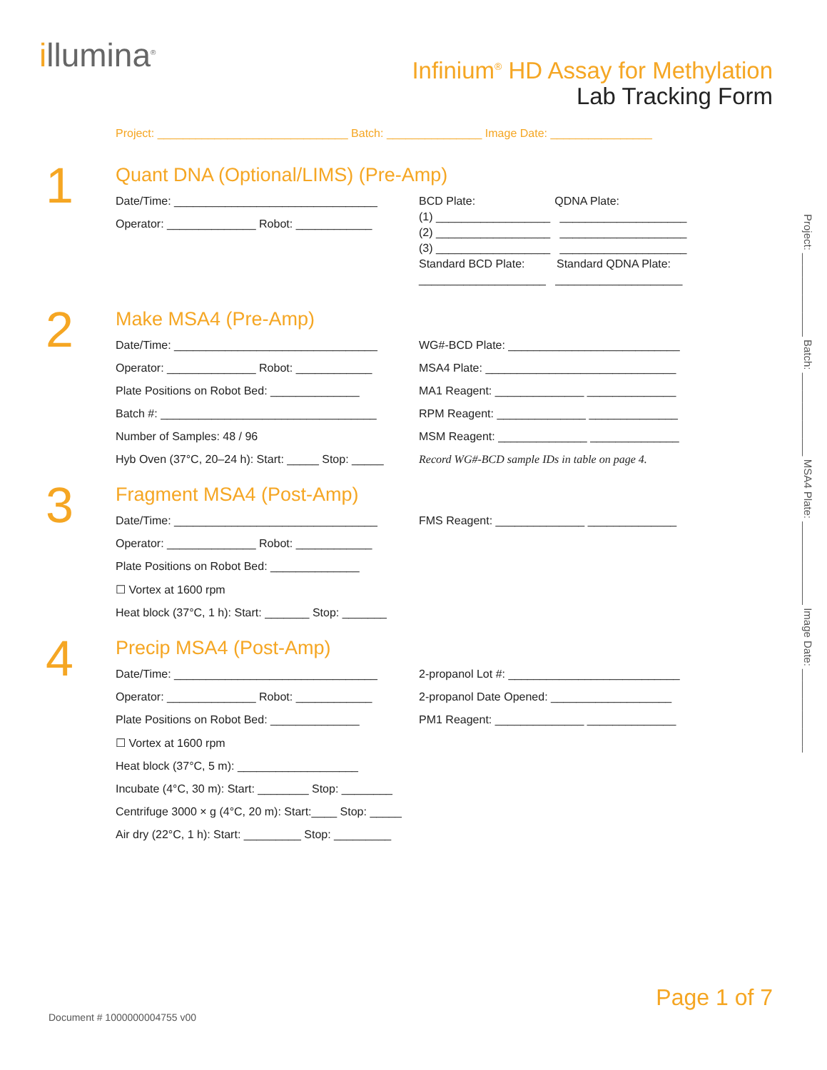illumina<sup>®</sup>
Infinium<sup>®</sup> HD Assay for Methylation
Lab Tracking Form
Project: ______________________________ Batch: _______________ Image Date: ________________
1
Quant DNA (Optional/LIMS) (Pre-Amp)
Date/Time: ________________________________
Operator: ______________ Robot: ____________
BCD Plate: QDNA Plate:
(1) __________________ ____________________
(2) __________________ ____________________
(3) __________________ ____________________
Standard BCD Plate: Standard QDNA Plate:
____________________ ____________________
2
Make MSA4 (Pre-Amp)
Date/Time: ________________________________
Operator: ______________ Robot: ____________
Plate Positions on Robot Bed: ______________
Batch #: __________________________________
Number of Samples: 48 / 96
Hyb Oven (37°C, 20–24 h): Start: _____ Stop: _____
WG#-BCD Plate: ___________________________
MSA4 Plate: ______________________________
MA1 Reagent: ______________ ______________
RPM Reagent: ______________ ______________
MSM Reagent: ______________ ______________
Record WG#-BCD sample IDs in table on page 4.
3
Fragment MSA4 (Post-Amp)
Date/Time: ________________________________
Operator: ______________ Robot: ____________
Plate Positions on Robot Bed: ______________
☐ Vortex at 1600 rpm
Heat block (37°C, 1 h): Start: _______ Stop: _______
FMS Reagent: ______________ ______________
4
Precip MSA4 (Post-Amp)
Date/Time: ________________________________
Operator: ______________ Robot: ____________
Plate Positions on Robot Bed: ______________
☐ Vortex at 1600 rpm
Heat block (37°C, 5 m): ___________________
Incubate (4°C, 30 m): Start: ________ Stop: ________
Centrifuge 3000 × g (4°C, 20 m): Start:____ Stop: _____
Air dry (22°C, 1 h): Start: _________ Stop: _________
2-propanol Lot #: ___________________________
2-propanol Date Opened: ___________________
PM1 Reagent: ______________ ______________
Project: ______________ Batch: ______________ MSA4 Plate: ______________ Image Date: ______________
Page 1 of 7
Document # 1000000004755 v00